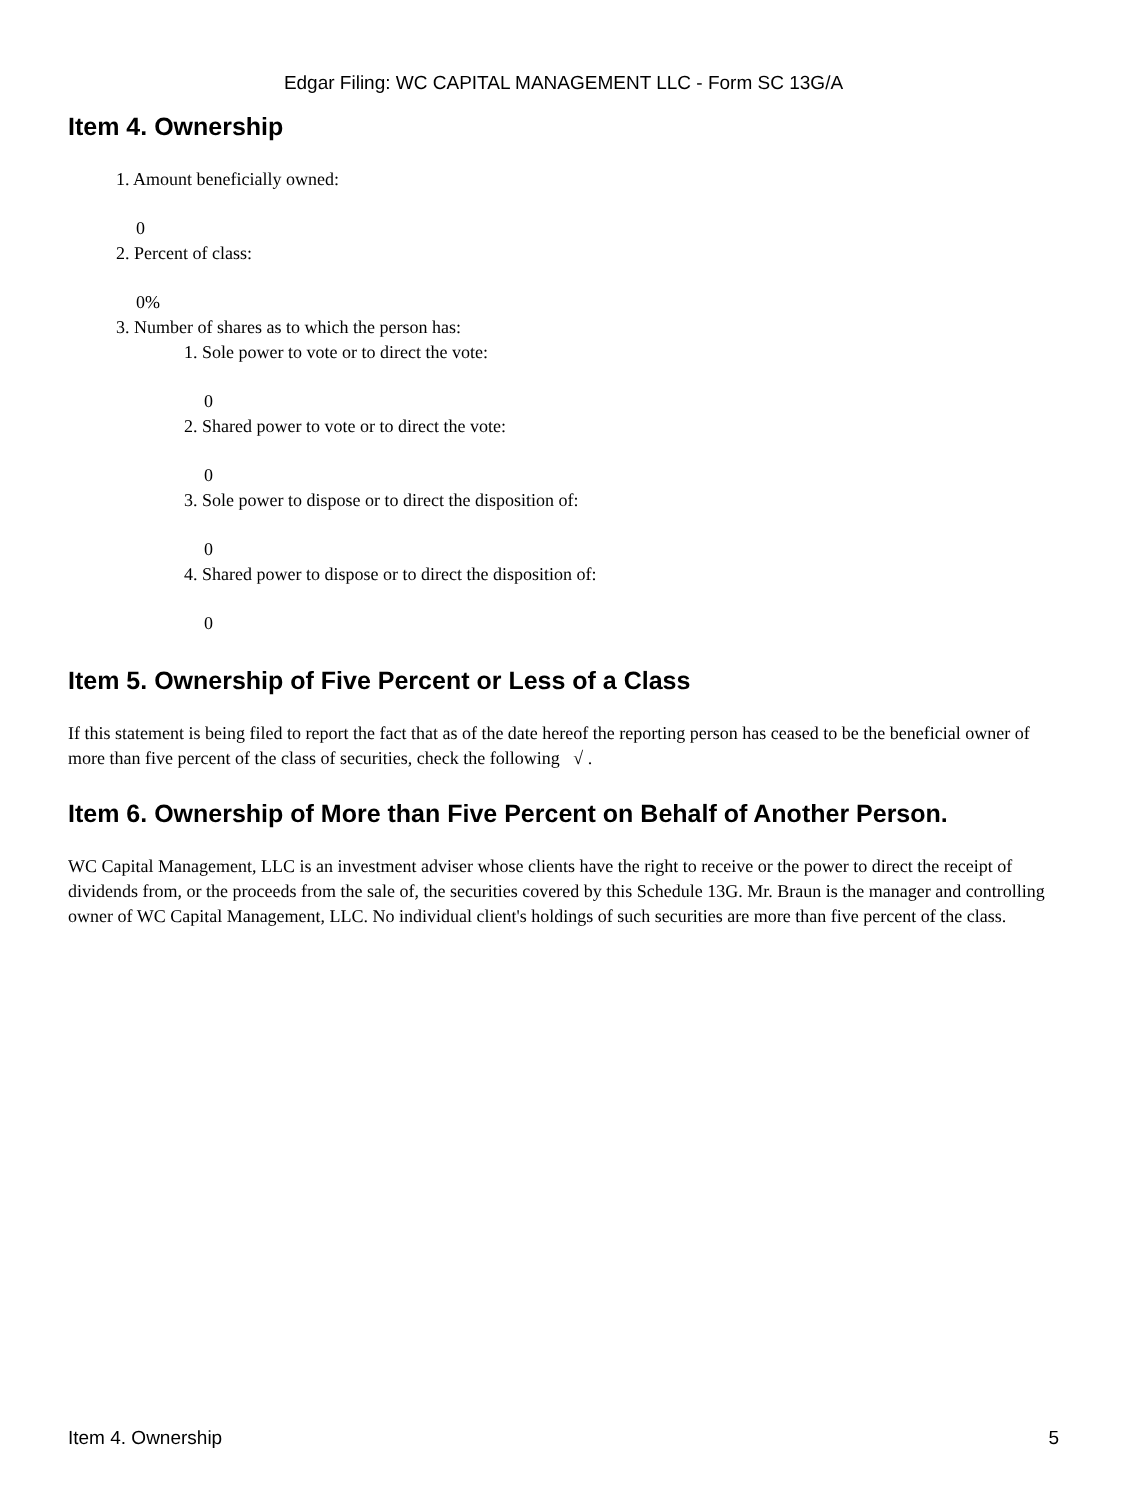Edgar Filing: WC CAPITAL MANAGEMENT LLC - Form SC 13G/A
Item 4. Ownership
1. Amount beneficially owned:
0
2. Percent of class:
0%
3. Number of shares as to which the person has:
1. Sole power to vote or to direct the vote:
0
2. Shared power to vote or to direct the vote:
0
3. Sole power to dispose or to direct the disposition of:
0
4. Shared power to dispose or to direct the disposition of:
0
Item 5. Ownership of Five Percent or Less of a Class
If this statement is being filed to report the fact that as of the date hereof the reporting person has ceased to be the beneficial owner of more than five percent of the class of securities, check the following √ .
Item 6. Ownership of More than Five Percent on Behalf of Another Person.
WC Capital Management, LLC is an investment adviser whose clients have the right to receive or the power to direct the receipt of dividends from, or the proceeds from the sale of, the securities covered by this Schedule 13G. Mr. Braun is the manager and controlling owner of WC Capital Management, LLC. No individual client's holdings of such securities are more than five percent of the class.
Item 4. Ownership 5